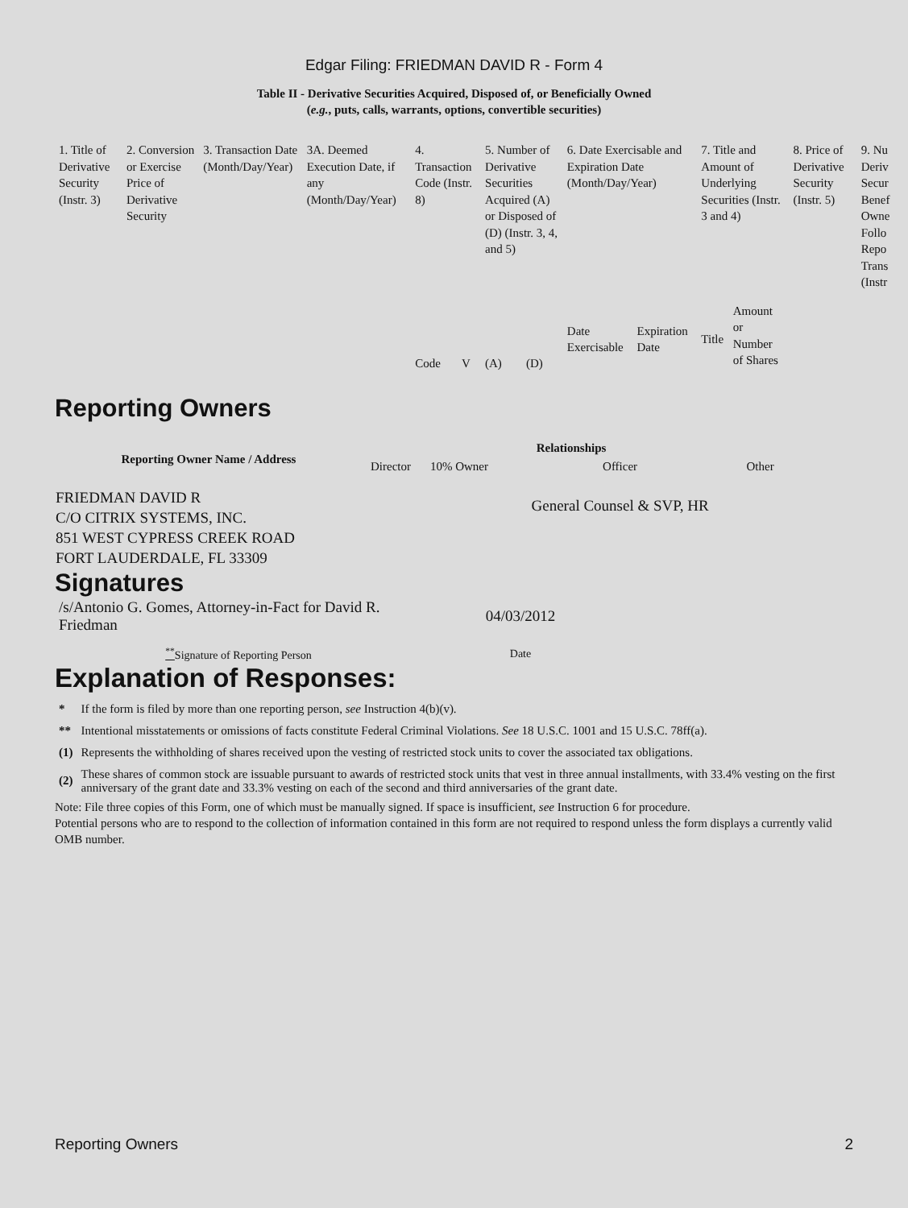Edgar Filing: FRIEDMAN DAVID R - Form 4
Table II - Derivative Securities Acquired, Disposed of, or Beneficially Owned
(e.g., puts, calls, warrants, options, convertible securities)
| 1. Title of Derivative Security (Instr. 3) | 2. Conversion or Exercise Price of Derivative Security | 3. Transaction Date (Month/Day/Year) | 3A. Deemed Execution Date, if any (Month/Day/Year) | 4. Transaction Code (Instr. 8) | | 5. Number of Derivative Securities Acquired (A) or Disposed of (D) (Instr. 3, 4, and 5) | | 6. Date Exercisable and Expiration Date (Month/Day/Year) | | 7. Title and Amount of Underlying Securities (Instr. 3 and 4) | | 8. Price of Derivative Security (Instr. 5) | 9. Nu Deriv Secur Benef Owne Follo Repo Trans (Instr |
| | | | | Code | V | (A) | (D) | Date Exercisable | Expiration Date | Title | Amount or Number of Shares | | |
Reporting Owners
| Reporting Owner Name / Address | Relationships | | | |
| --- | --- | --- | --- | --- |
| | Director | 10% Owner | Officer | Other |
| FRIEDMAN DAVID R C/O CITRIX SYSTEMS, INC. 851 WEST CYPRESS CREEK ROAD FORT LAUDERDALE, FL 33309 | | | General Counsel & SVP, HR | |
Signatures
| /s/Antonio G. Gomes, Attorney-in-Fact for David R. Friedman | 04/03/2012 |
| <sup>**</sup> Signature of Reporting Person | Date |
Explanation of Responses:
| * | If the form is filed by more than one reporting person, see Instruction 4(b)(v). |
| ** | Intentional misstatements or omissions of facts constitute Federal Criminal Violations. See 18 U.S.C. 1001 and 15 U.S.C. 78ff(a). |
| (1) | Represents the withholding of shares received upon the vesting of restricted stock units to cover the associated tax obligations. |
| (2) | These shares of common stock are issuable pursuant to awards of restricted stock units that vest in three annual installments, with 33.4% vesting on the first anniversary of the grant date and 33.3% vesting on each of the second and third anniversaries of the grant date. |
Note: File three copies of this Form, one of which must be manually signed. If space is insufficient, see Instruction 6 for procedure.
Potential persons who are to respond to the collection of information contained in this form are not required to respond unless the form displays a currently valid OMB number.
Reporting Owners 2